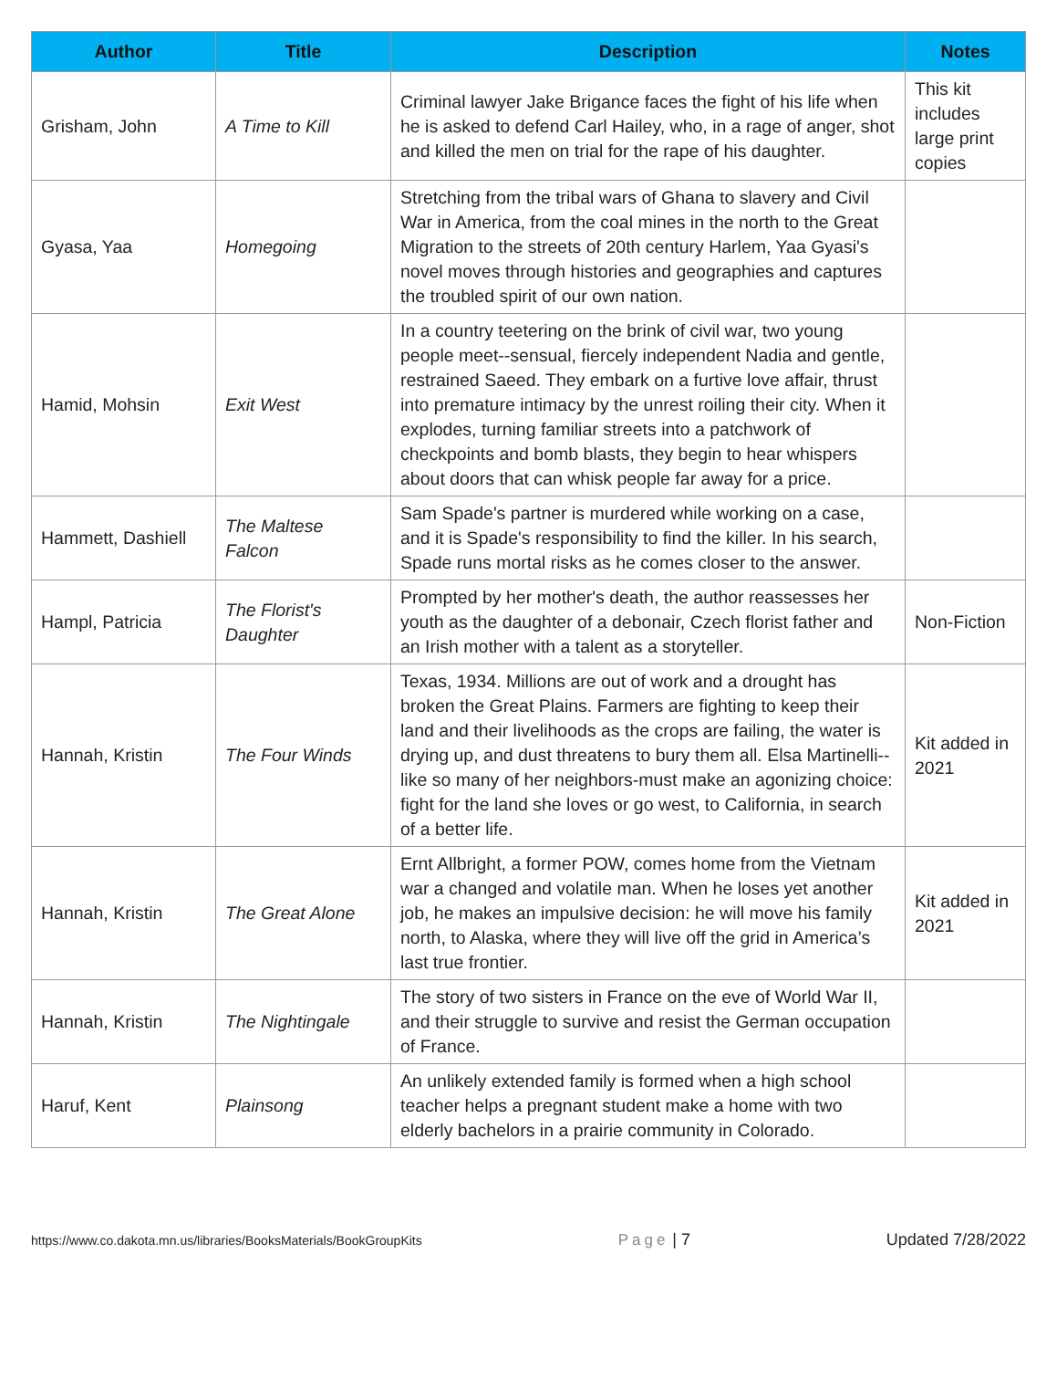| Author | Title | Description | Notes |
| --- | --- | --- | --- |
| Grisham, John | A Time to Kill | Criminal lawyer Jake Brigance faces the fight of his life when he is asked to defend Carl Hailey, who, in a rage of anger, shot and killed the men on trial for the rape of his daughter. | This kit includes large print copies |
| Gyasa, Yaa | Homegoing | Stretching from the tribal wars of Ghana to slavery and Civil War in America, from the coal mines in the north to the Great Migration to the streets of 20th century Harlem, Yaa Gyasi's novel moves through histories and geographies and captures the troubled spirit of our own nation. | |
| Hamid, Mohsin | Exit West | In a country teetering on the brink of civil war, two young people meet--sensual, fiercely independent Nadia and gentle, restrained Saeed. They embark on a furtive love affair, thrust into premature intimacy by the unrest roiling their city. When it explodes, turning familiar streets into a patchwork of checkpoints and bomb blasts, they begin to hear whispers about doors that can whisk people far away for a price. | |
| Hammett, Dashiell | The Maltese Falcon | Sam Spade's partner is murdered while working on a case, and it is Spade's responsibility to find the killer. In his search, Spade runs mortal risks as he comes closer to the answer. | |
| Hampl, Patricia | The Florist's Daughter | Prompted by her mother's death, the author reassesses her youth as the daughter of a debonair, Czech florist father and an Irish mother with a talent as a storyteller. | Non-Fiction |
| Hannah, Kristin | The Four Winds | Texas, 1934. Millions are out of work and a drought has broken the Great Plains. Farmers are fighting to keep their land and their livelihoods as the crops are failing, the water is drying up, and dust threatens to bury them all. Elsa Martinelli--like so many of her neighbors-must make an agonizing choice: fight for the land she loves or go west, to California, in search of a better life. | Kit added in 2021 |
| Hannah, Kristin | The Great Alone | Ernt Allbright, a former POW, comes home from the Vietnam war a changed and volatile man. When he loses yet another job, he makes an impulsive decision: he will move his family north, to Alaska, where they will live off the grid in America’s last true frontier. | Kit added in 2021 |
| Hannah, Kristin | The Nightingale | The story of two sisters in France on the eve of World War II, and their struggle to survive and resist the German occupation of France. | |
| Haruf, Kent | Plainsong | An unlikely extended family is formed when a high school teacher helps a pregnant student make a home with two elderly bachelors in a prairie community in Colorado. | |
https://www.co.dakota.mn.us/libraries/BooksMaterials/BookGroupKits Page | 7 Updated 7/28/2022